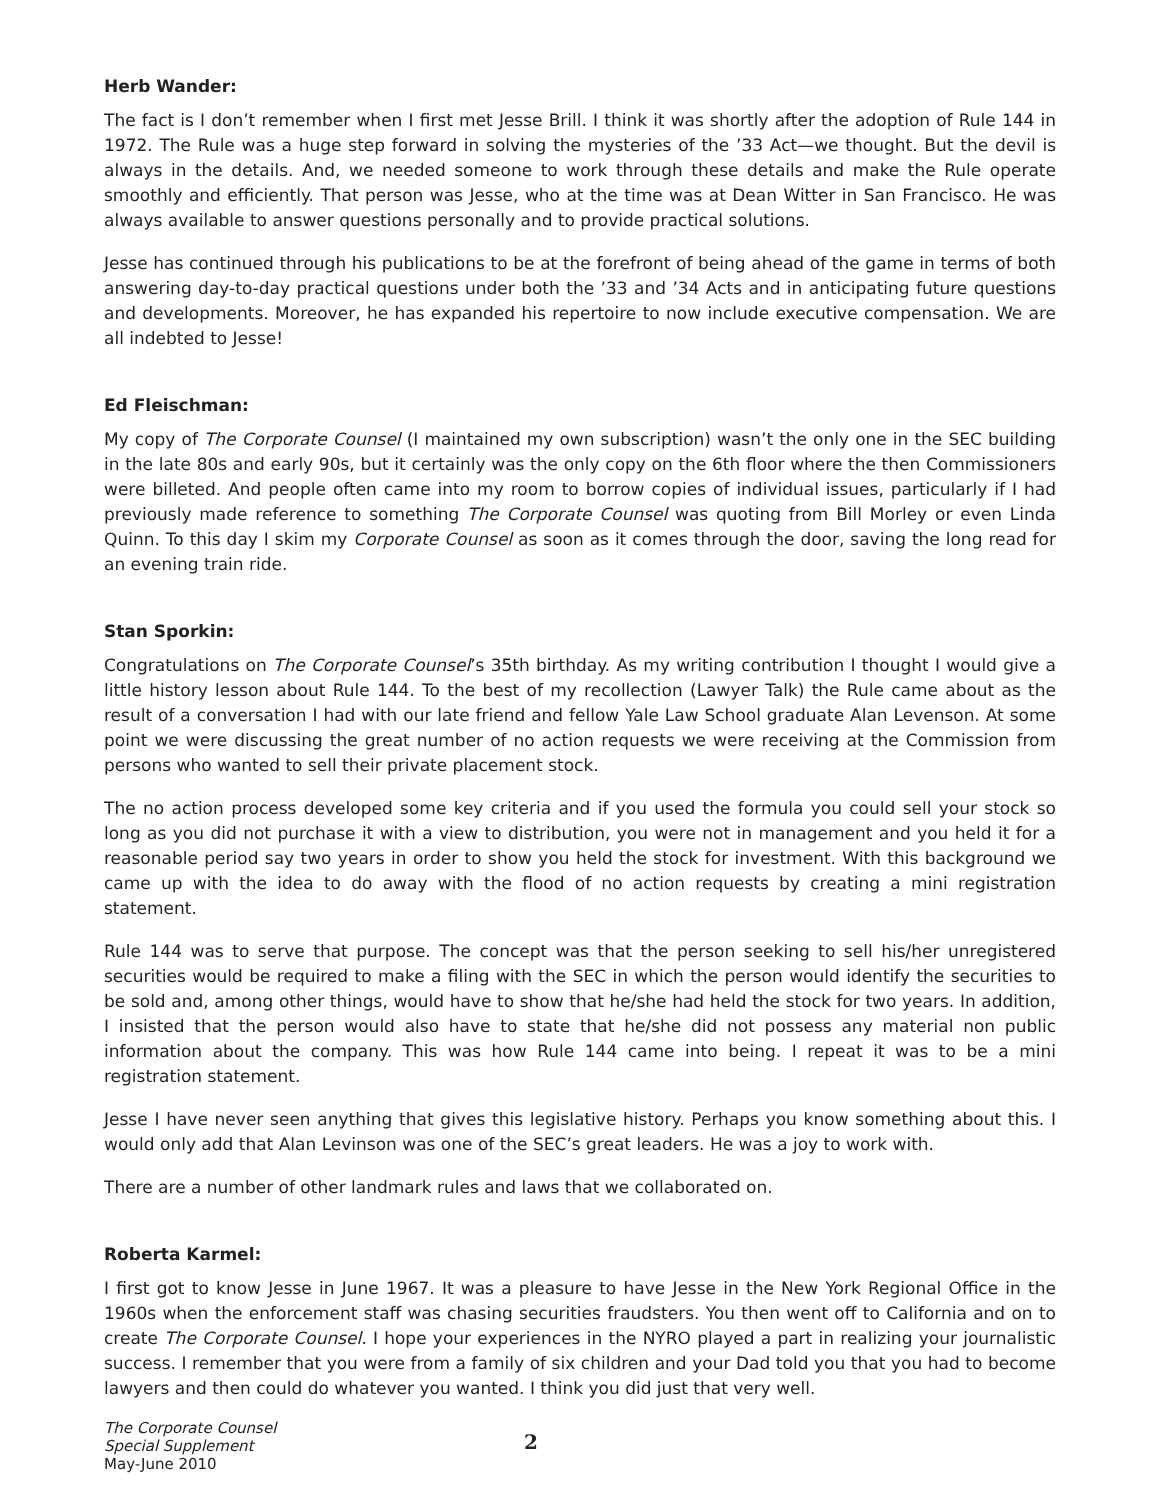Herb Wander:
The fact is I don’t remember when I first met Jesse Brill. I think it was shortly after the adoption of Rule 144 in 1972. The Rule was a huge step forward in solving the mysteries of the ’33 Act—we thought. But the devil is always in the details. And, we needed someone to work through these details and make the Rule operate smoothly and efficiently. That person was Jesse, who at the time was at Dean Witter in San Francisco. He was always available to answer questions personally and to provide practical solutions.
Jesse has continued through his publications to be at the forefront of being ahead of the game in terms of both answering day-to-day practical questions under both the ’33 and ’34 Acts and in anticipating future questions and developments. Moreover, he has expanded his repertoire to now include executive compensation. We are all indebted to Jesse!
Ed Fleischman:
My copy of The Corporate Counsel (I maintained my own subscription) wasn’t the only one in the SEC building in the late 80s and early 90s, but it certainly was the only copy on the 6th floor where the then Commissioners were billeted. And people often came into my room to borrow copies of individual issues, particularly if I had previously made reference to something The Corporate Counsel was quoting from Bill Morley or even Linda Quinn. To this day I skim my Corporate Counsel as soon as it comes through the door, saving the long read for an evening train ride.
Stan Sporkin:
Congratulations on The Corporate Counsel’s 35th birthday. As my writing contribution I thought I would give a little history lesson about Rule 144. To the best of my recollection (Lawyer Talk) the Rule came about as the result of a conversation I had with our late friend and fellow Yale Law School graduate Alan Levenson. At some point we were discussing the great number of no action requests we were receiving at the Commission from persons who wanted to sell their private placement stock.
The no action process developed some key criteria and if you used the formula you could sell your stock so long as you did not purchase it with a view to distribution, you were not in management and you held it for a reasonable period say two years in order to show you held the stock for investment. With this background we came up with the idea to do away with the flood of no action requests by creating a mini registration statement.
Rule 144 was to serve that purpose. The concept was that the person seeking to sell his/her unregistered securities would be required to make a filing with the SEC in which the person would identify the securities to be sold and, among other things, would have to show that he/she had held the stock for two years. In addition, I insisted that the person would also have to state that he/she did not possess any material non public information about the company. This was how Rule 144 came into being. I repeat it was to be a mini registration statement.
Jesse I have never seen anything that gives this legislative history. Perhaps you know something about this. I would only add that Alan Levinson was one of the SEC’s great leaders. He was a joy to work with.
There are a number of other landmark rules and laws that we collaborated on.
Roberta Karmel:
I first got to know Jesse in June 1967. It was a pleasure to have Jesse in the New York Regional Office in the 1960s when the enforcement staff was chasing securities fraudsters. You then went off to California and on to create The Corporate Counsel. I hope your experiences in the NYRO played a part in realizing your journalistic success. I remember that you were from a family of six children and your Dad told you that you had to become lawyers and then could do whatever you wanted. I think you did just that very well.
The Corporate Counsel
Special Supplement
May-June 2010
2